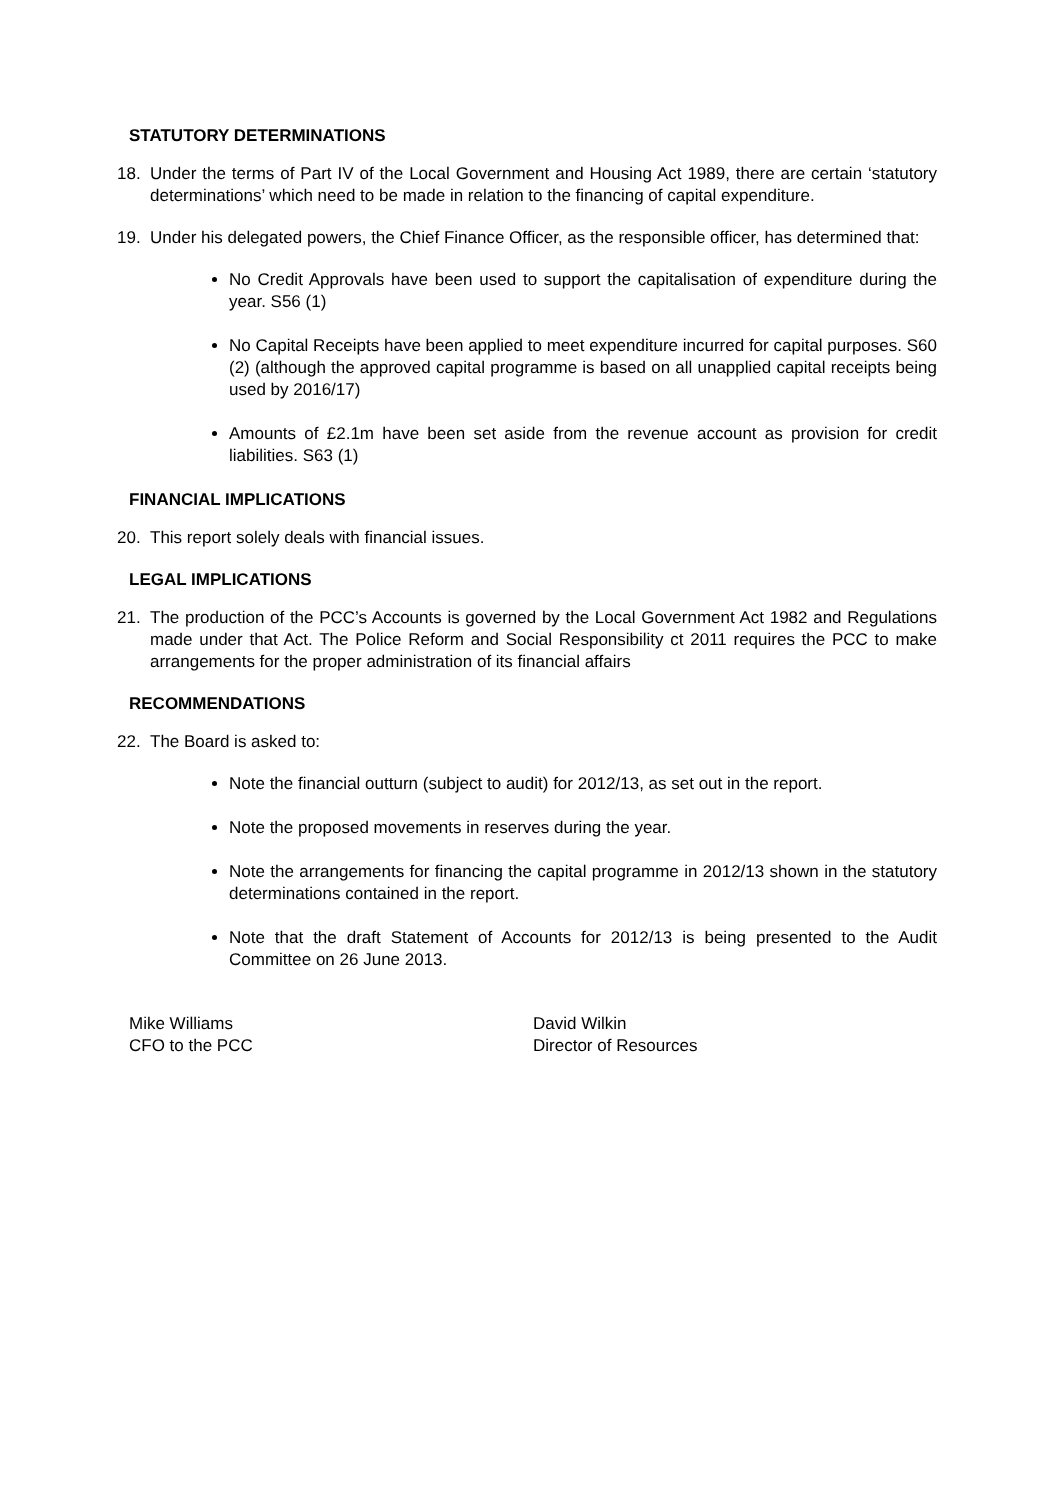STATUTORY DETERMINATIONS
18. Under the terms of Part IV of the Local Government and Housing Act 1989, there are certain ‘statutory determinations’ which need to be made in relation to the financing of capital expenditure.
19. Under his delegated powers, the Chief Finance Officer, as the responsible officer, has determined that:
No Credit Approvals have been used to support the capitalisation of expenditure during the year. S56 (1)
No Capital Receipts have been applied to meet expenditure incurred for capital purposes. S60 (2) (although the approved capital programme is based on all unapplied capital receipts being used by 2016/17)
Amounts of £2.1m have been set aside from the revenue account as provision for credit liabilities. S63 (1)
FINANCIAL IMPLICATIONS
20. This report solely deals with financial issues.
LEGAL IMPLICATIONS
21. The production of the PCC’s Accounts is governed by the Local Government Act 1982 and Regulations made under that Act. The Police Reform and Social Responsibility ct 2011 requires the PCC to make arrangements for the proper administration of its financial affairs
RECOMMENDATIONS
22. The Board is asked to:
Note the financial outturn (subject to audit) for 2012/13, as set out in the report.
Note the proposed movements in reserves during the year.
Note the arrangements for financing the capital programme in 2012/13 shown in the statutory determinations contained in the report.
Note that the draft Statement of Accounts for 2012/13 is being presented to the Audit Committee on 26 June 2013.
Mike Williams
CFO to the PCC
David Wilkin
Director of Resources